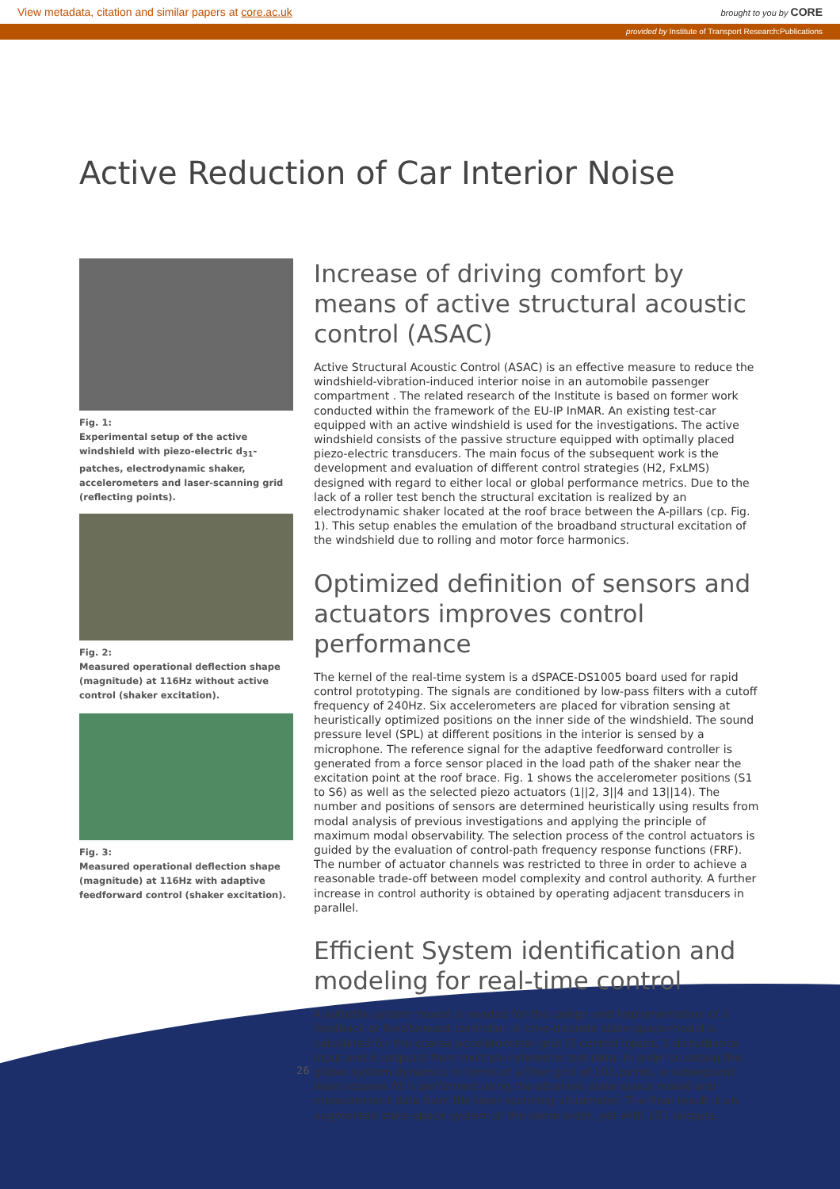View metadata, citation and similar papers at core.ac.uk brought to you by CORE
provided by Institute of Transport Research:Publications
Active Reduction of Car Interior Noise
Fig. 1:
Experimental setup of the active windshield with piezo-electric d<sub>31</sub>-patches, electrodynamic shaker, accelerometers and laser-scanning grid (reflecting points).
Fig. 2:
Measured operational deflection shape (magnitude) at 116Hz without active control (shaker excitation).
Fig. 3:
Measured operational deflection shape (magnitude) at 116Hz with adaptive feedforward control (shaker excitation).
Increase of driving comfort by means of active structural acoustic control (ASAC)
Active Structural Acoustic Control (ASAC) is an effective measure to reduce the windshield-vibration-induced interior noise in an automobile passenger compartment . The related research of the Institute is based on former work conducted within the framework of the EU-IP InMAR. An existing test-car equipped with an active windshield is used for the investigations. The active windshield consists of the passive structure equipped with optimally placed piezo-electric transducers. The main focus of the subsequent work is the development and evaluation of different control strategies (H2, FxLMS) designed with regard to either local or global performance metrics. Due to the lack of a roller test bench the structural excitation is realized by an electrodynamic shaker located at the roof brace between the A-pillars (cp. Fig. 1). This setup enables the emulation of the broadband structural excitation of the windshield due to rolling and motor force harmonics.
Optimized definition of sensors and actuators improves control performance
The kernel of the real-time system is a dSPACE-DS1005 board used for rapid control prototyping. The signals are conditioned by low-pass filters with a cutoff frequency of 240Hz. Six accelerometers are placed for vibration sensing at heuristically optimized positions on the inner side of the windshield. The sound pressure level (SPL) at different positions in the interior is sensed by a microphone. The reference signal for the adaptive feedforward controller is generated from a force sensor placed in the load path of the shaker near the excitation point at the roof brace. Fig. 1 shows the accelerometer positions (S1 to S6) as well as the selected piezo actuators (1||2, 3||4 and 13||14). The number and positions of sensors are determined heuristically using results from modal analysis of previous investigations and applying the principle of maximum modal observability. The selection process of the control actuators is guided by the evaluation of control-path frequency response functions (FRF). The number of actuator channels was restricted to three in order to achieve a reasonable trade-off between model complexity and control authority. A further increase in control authority is obtained by operating adjacent transducers in parallel.
Efficient System identification and modeling for real-time control
A suitable system model is needed for the design and implementation of a feedback or feedforward controller. A time-discrete state-space-model is calculated for the coarse accelerometer grid (3 control inputs, 1 disturbance input and 6 outputs) from multiple-reference test data. In order to obtain the global system dynamics in terms of a finer grid of 101 points, a subsequent least-squares fit is performed using the obtained state-space model and measurement data from the laser-scanning vibrometer. The final result is an augmented state-space system of the same order, yet with 101 outputs.
26